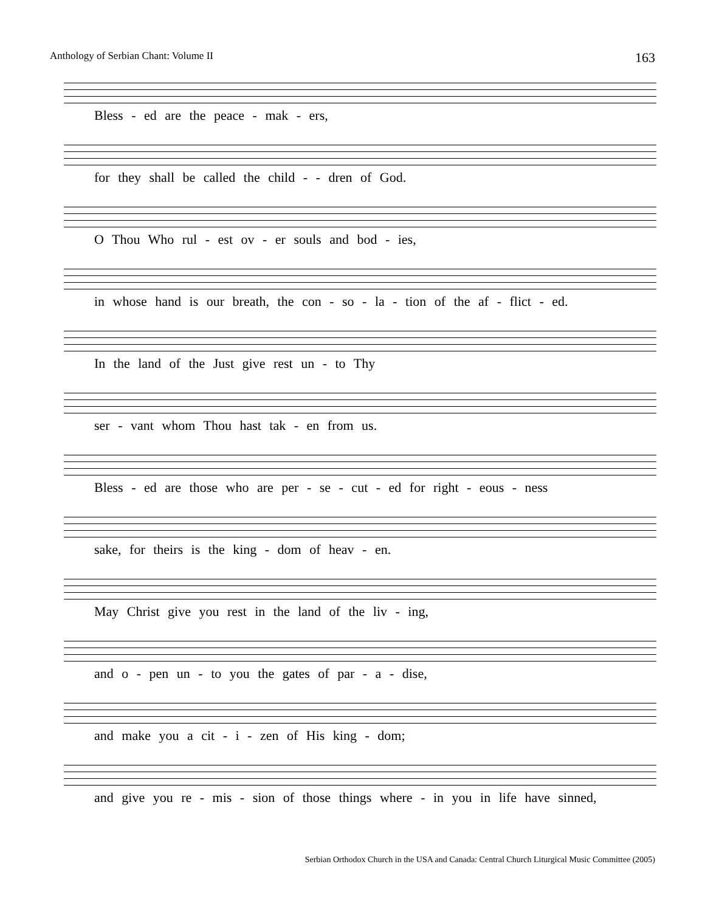Anthology of Serbian Chant: Volume II 163
Bless - ed are the peace - mak - ers,
for they shall be called the child - - dren of God.
O Thou Who rul - est ov - er souls and bod - ies,
in whose hand is our breath, the con - so - la - tion of the af - flict - ed.
In the land of the Just give rest un - to Thy
ser - vant whom Thou hast tak - en from us.
Bless - ed are those who are per - se - cut - ed for right - eous - ness
sake, for theirs is the king - dom of heav - en.
May Christ give you rest in the land of the liv - ing,
and o - pen un - to you the gates of par - a - dise,
and make you a cit - i - zen of His king - dom;
and give you re - mis - sion of those things where - in you in life have sinned,
Serbian Orthodox Church in the USA and Canada: Central Church Liturgical Music Committee (2005)